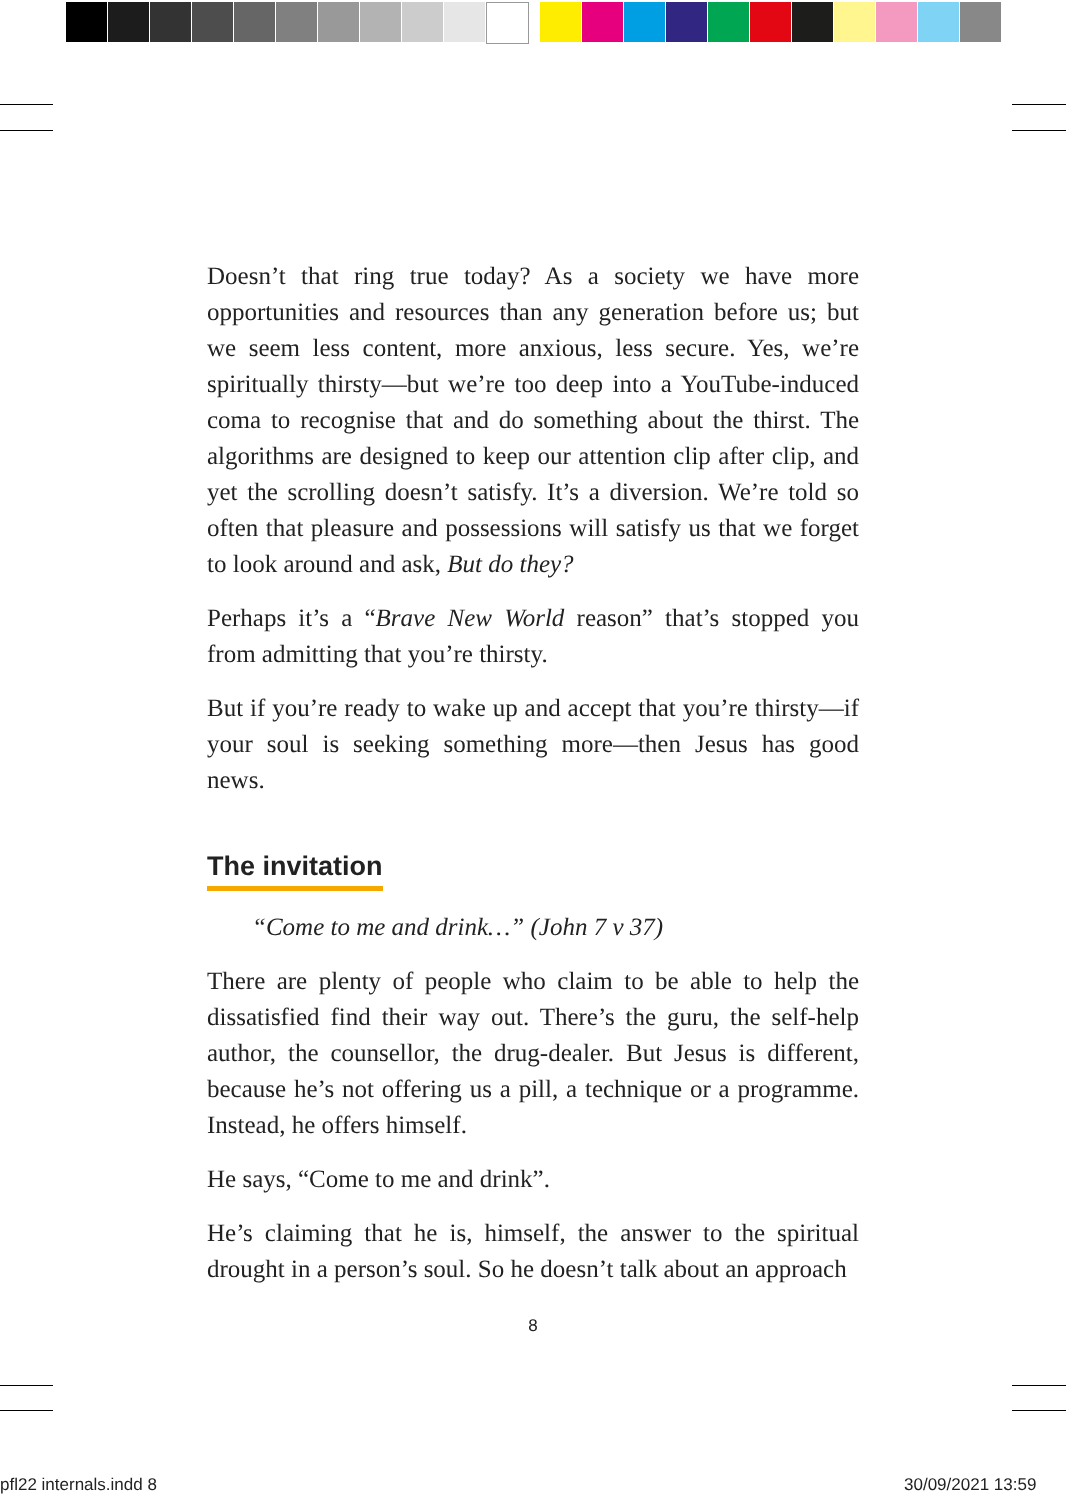Doesn’t that ring true today? As a society we have more opportunities and resources than any generation before us; but we seem less content, more anxious, less secure. Yes, we’re spiritually thirsty—but we’re too deep into a YouTube-induced coma to recognise that and do something about the thirst. The algorithms are designed to keep our attention clip after clip, and yet the scrolling doesn’t satisfy. It’s a diversion. We’re told so often that pleasure and possessions will satisfy us that we forget to look around and ask, But do they?
Perhaps it’s a “Brave New World reason” that’s stopped you from admitting that you’re thirsty.
But if you’re ready to wake up and accept that you’re thirsty—if your soul is seeking something more—then Jesus has good news.
The invitation
“Come to me and drink…” (John 7 v 37)
There are plenty of people who claim to be able to help the dissatisfied find their way out. There’s the guru, the self-help author, the counsellor, the drug-dealer. But Jesus is different, because he’s not offering us a pill, a technique or a programme. Instead, he offers himself.
He says, “Come to me and drink”.
He’s claiming that he is, himself, the answer to the spiritual drought in a person’s soul. So he doesn’t talk about an approach
8
pfl22 internals.indd 8 30/09/2021 13:59